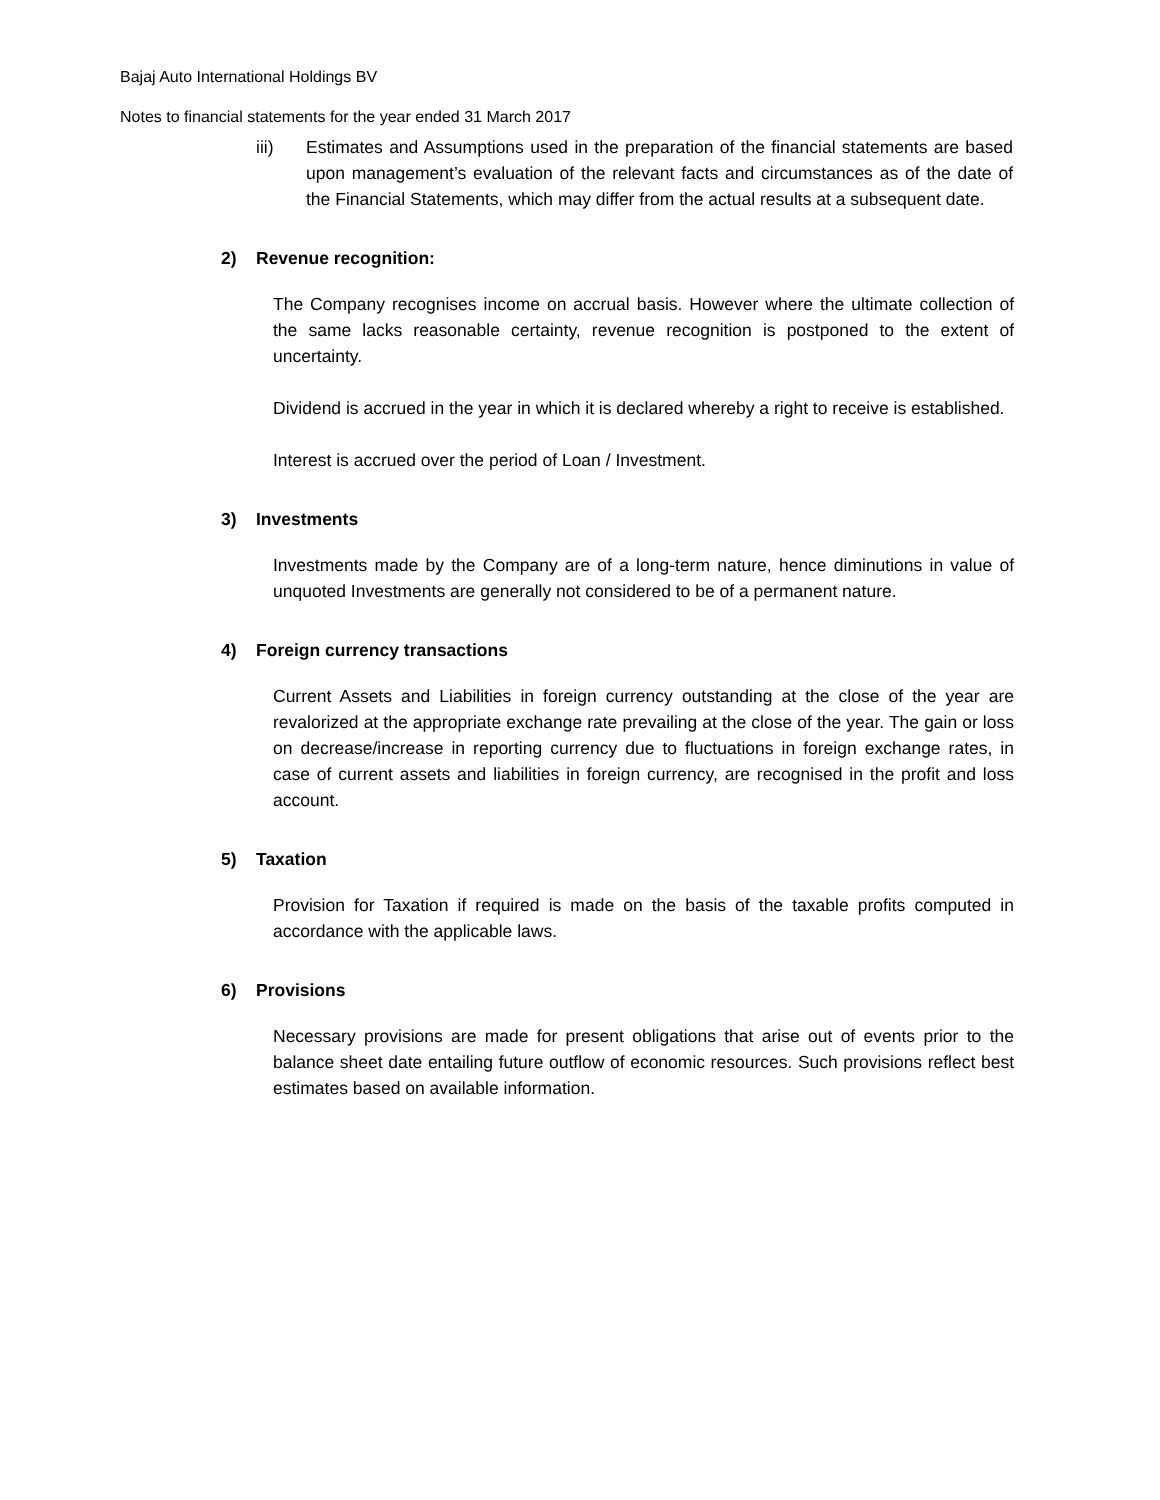Bajaj Auto International Holdings BV
Notes to financial statements for the year ended 31 March 2017
iii) Estimates and Assumptions used in the preparation of the financial statements are based upon management’s evaluation of the relevant facts and circumstances as of the date of the Financial Statements, which may differ from the actual results at a subsequent date.
2) Revenue recognition:
The Company recognises income on accrual basis. However where the ultimate collection of the same lacks reasonable certainty, revenue recognition is postponed to the extent of uncertainty.
Dividend is accrued in the year in which it is declared whereby a right to receive is established.
Interest is accrued over the period of Loan / Investment.
3) Investments
Investments made by the Company are of a long-term nature, hence diminutions in value of unquoted Investments are generally not considered to be of a permanent nature.
4) Foreign currency transactions
Current Assets and Liabilities in foreign currency outstanding at the close of the year are revalorized at the appropriate exchange rate prevailing at the close of the year. The gain or loss on decrease/increase in reporting currency due to fluctuations in foreign exchange rates, in case of current assets and liabilities in foreign currency, are recognised in the profit and loss account.
5) Taxation
Provision for Taxation if required is made on the basis of the taxable profits computed in accordance with the applicable laws.
6) Provisions
Necessary provisions are made for present obligations that arise out of events prior to the balance sheet date entailing future outflow of economic resources. Such provisions reflect best estimates based on available information.